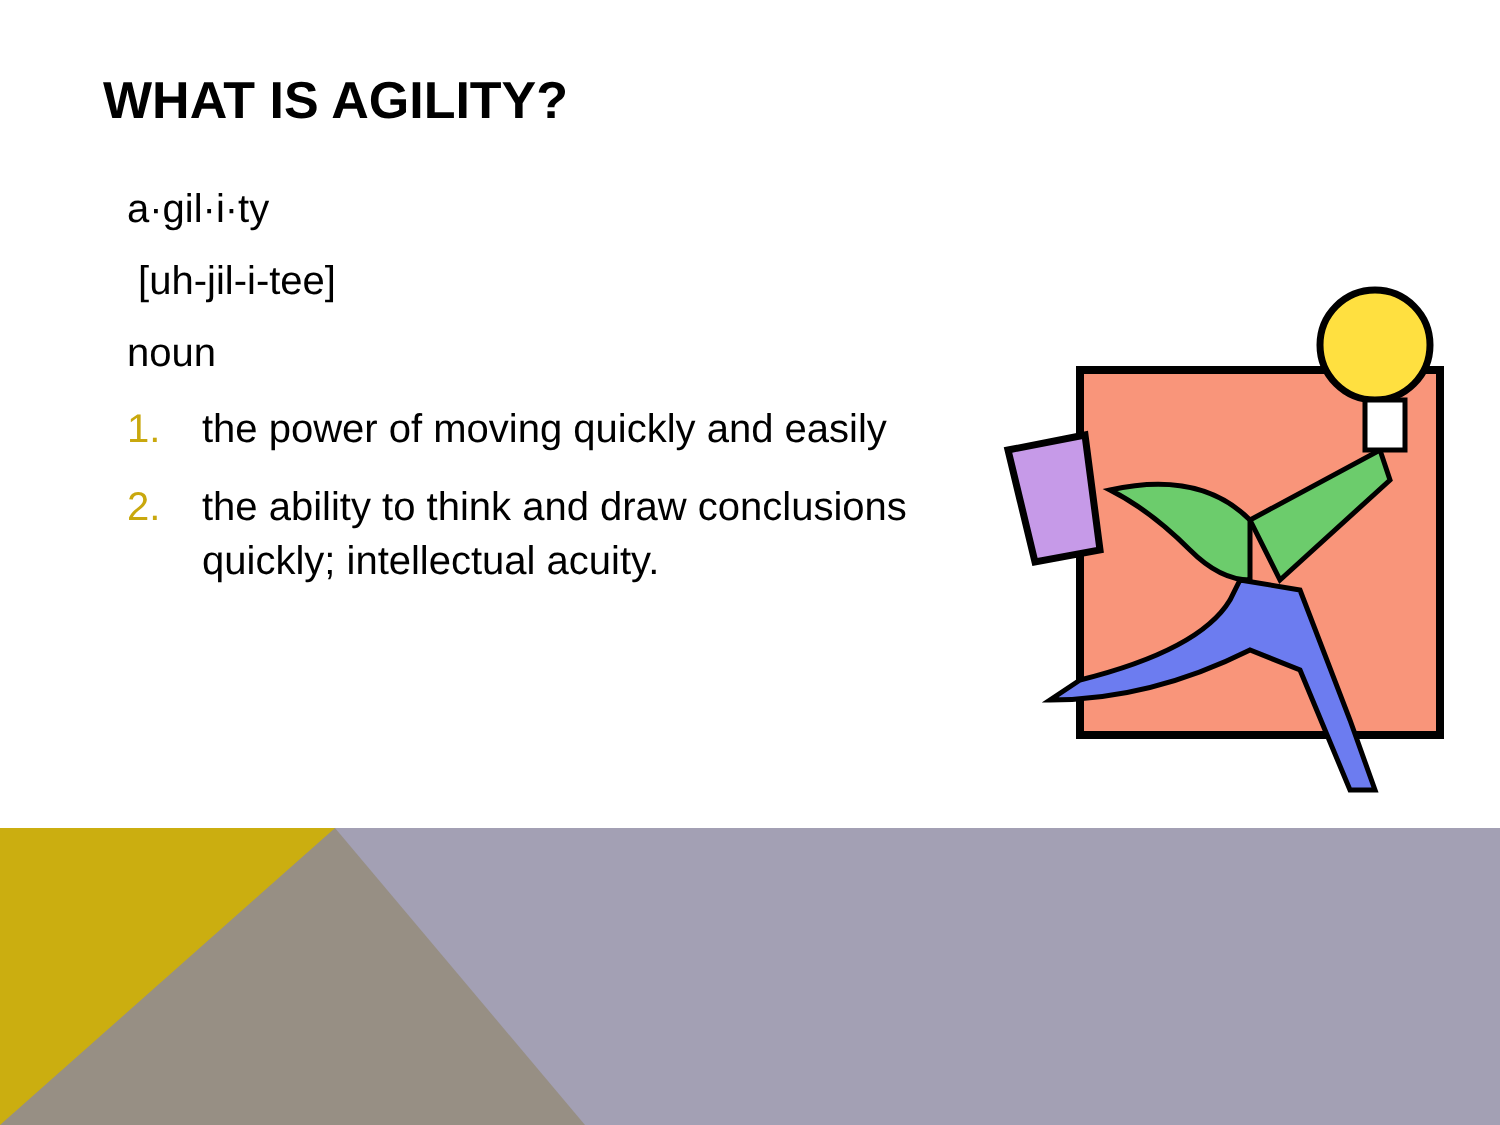WHAT IS AGILITY?
a·gil·i·ty
[uh-jil-i-tee]
noun
1. the power of moving quickly and easily
2. the ability to think and draw conclusions quickly; intellectual acuity.